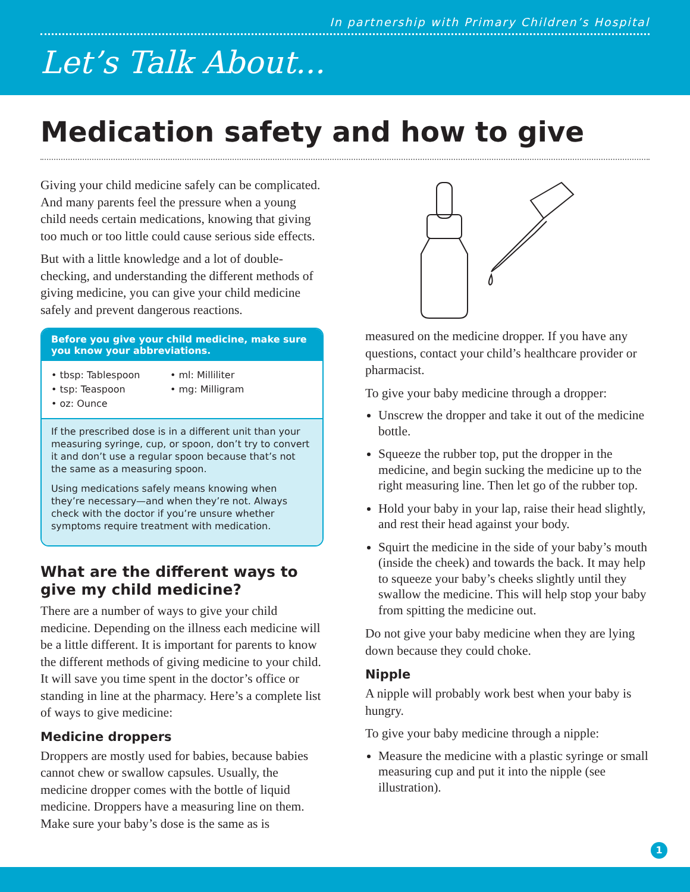In partnership with Primary Children’s Hospital
Let’s Talk About...
Medication safety and how to give
Giving your child medicine safely can be complicated. And many parents feel the pressure when a young child needs certain medications, knowing that giving too much or too little could cause serious side effects.
But with a little knowledge and a lot of double-checking, and understanding the different methods of giving medicine, you can give your child medicine safely and prevent dangerous reactions.
Before you give your child medicine, make sure you know your abbreviations.
• tbsp: Tablespoon
• tsp: Teaspoon
• oz: Ounce
• ml: Milliliter
• mg: Milligram
If the prescribed dose is in a different unit than your measuring syringe, cup, or spoon, don’t try to convert it and don’t use a regular spoon because that’s not the same as a measuring spoon.
Using medications safely means knowing when they’re necessary—and when they’re not. Always check with the doctor if you’re unsure whether symptoms require treatment with medication.
What are the different ways to give my child medicine?
There are a number of ways to give your child medicine. Depending on the illness each medicine will be a little different. It is important for parents to know the different methods of giving medicine to your child. It will save you time spent in the doctor’s office or standing in line at the pharmacy. Here’s a complete list of ways to give medicine:
Medicine droppers
Droppers are mostly used for babies, because babies cannot chew or swallow capsules. Usually, the medicine dropper comes with the bottle of liquid medicine. Droppers have a measuring line on them. Make sure your baby’s dose is the same as is
measured on the medicine dropper. If you have any questions, contact your child’s healthcare provider or pharmacist.
To give your baby medicine through a dropper:
Unscrew the dropper and take it out of the medicine bottle.
Squeeze the rubber top, put the dropper in the medicine, and begin sucking the medicine up to the right measuring line. Then let go of the rubber top.
Hold your baby in your lap, raise their head slightly, and rest their head against your body.
Squirt the medicine in the side of your baby’s mouth (inside the cheek) and towards the back. It may help to squeeze your baby’s cheeks slightly until they swallow the medicine. This will help stop your baby from spitting the medicine out.
Do not give your baby medicine when they are lying down because they could choke.
Nipple
A nipple will probably work best when your baby is hungry.
To give your baby medicine through a nipple:
Measure the medicine with a plastic syringe or small measuring cup and put it into the nipple (see illustration).
1